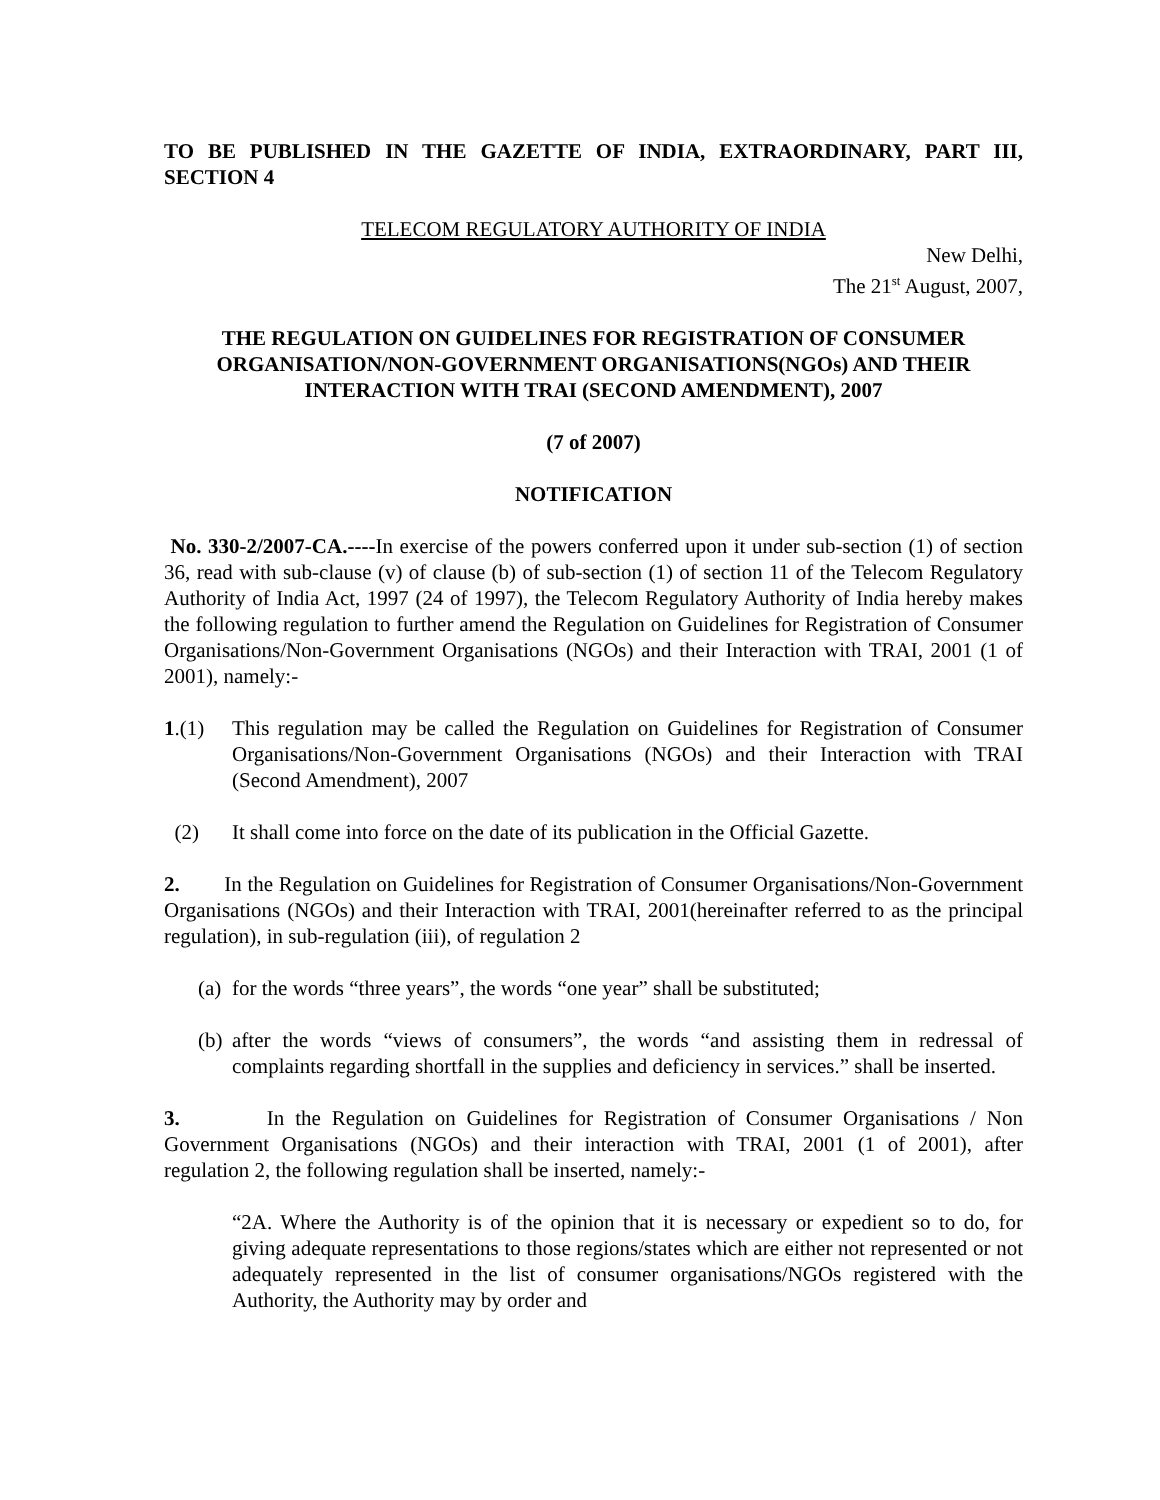TO BE PUBLISHED IN THE GAZETTE OF INDIA, EXTRAORDINARY, PART III, SECTION 4
TELECOM REGULATORY AUTHORITY OF INDIA
New Delhi,
The 21<sup>st</sup> August, 2007,
THE REGULATION ON GUIDELINES FOR REGISTRATION OF CONSUMER ORGANISATION/NON-GOVERNMENT ORGANISATIONS(NGOs) AND THEIR INTERACTION WITH TRAI (SECOND AMENDMENT), 2007
(7 of 2007)
NOTIFICATION
No. 330-2/2007-CA.----In exercise of the powers conferred upon it under sub-section (1) of section 36, read with sub-clause (v) of clause (b) of sub-section (1) of section 11 of the Telecom Regulatory Authority of India Act, 1997 (24 of 1997), the Telecom Regulatory Authority of India hereby makes the following regulation to further amend the Regulation on Guidelines for Registration of Consumer Organisations/Non-Government Organisations (NGOs) and their Interaction with TRAI, 2001 (1 of 2001), namely:-
1.(1) This regulation may be called the Regulation on Guidelines for Registration of Consumer Organisations/Non-Government Organisations (NGOs) and their Interaction with TRAI (Second Amendment), 2007
(2) It shall come into force on the date of its publication in the Official Gazette.
2. In the Regulation on Guidelines for Registration of Consumer Organisations/Non-Government Organisations (NGOs) and their Interaction with TRAI, 2001(hereinafter referred to as the principal regulation), in sub-regulation (iii), of regulation 2
(a)
for the words “three years”, the words “one year” shall be substituted;
(b)
after the words “views of consumers”, the words “and assisting them in redressal of complaints regarding shortfall in the supplies and deficiency in services.” shall be inserted.
3. In the Regulation on Guidelines for Registration of Consumer Organisations / Non Government Organisations (NGOs) and their interaction with TRAI, 2001 (1 of 2001), after regulation 2, the following regulation shall be inserted, namely:-
“2A. Where the Authority is of the opinion that it is necessary or expedient so to do, for giving adequate representations to those regions/states which are either not represented or not adequately represented in the list of consumer organisations/NGOs registered with the Authority, the Authority may by order and